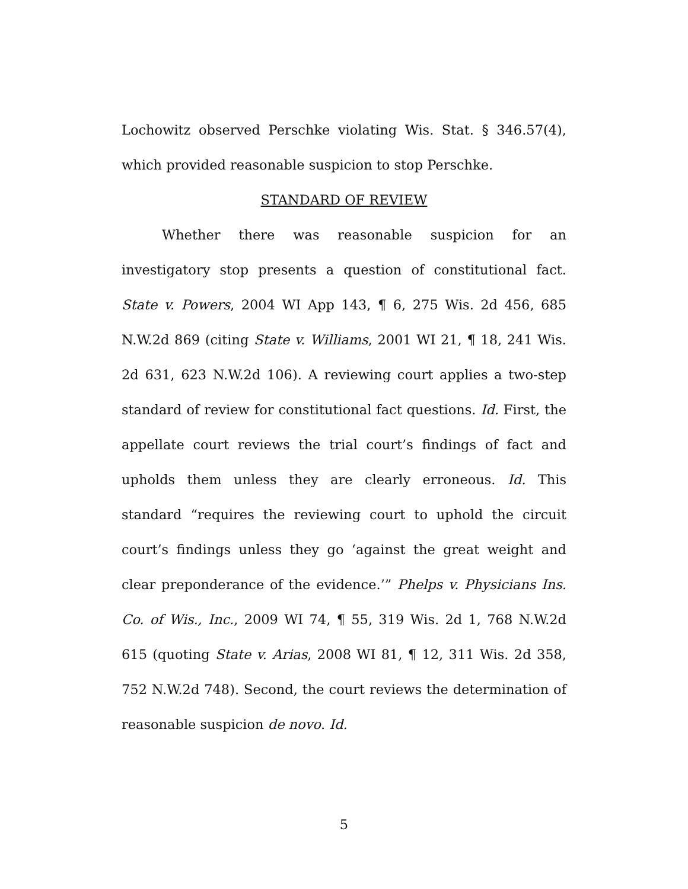Lochowitz observed Perschke violating Wis. Stat. § 346.57(4), which provided reasonable suspicion to stop Perschke.
STANDARD OF REVIEW
Whether there was reasonable suspicion for an investigatory stop presents a question of constitutional fact. State v. Powers, 2004 WI App 143, ¶ 6, 275 Wis. 2d 456, 685 N.W.2d 869 (citing State v. Williams, 2001 WI 21, ¶ 18, 241 Wis. 2d 631, 623 N.W.2d 106). A reviewing court applies a two-step standard of review for constitutional fact questions. Id. First, the appellate court reviews the trial court’s findings of fact and upholds them unless they are clearly erroneous. Id. This standard “requires the reviewing court to uphold the circuit court’s findings unless they go ‘against the great weight and clear preponderance of the evidence.’” Phelps v. Physicians Ins. Co. of Wis., Inc., 2009 WI 74, ¶ 55, 319 Wis. 2d 1, 768 N.W.2d 615 (quoting State v. Arias, 2008 WI 81, ¶ 12, 311 Wis. 2d 358, 752 N.W.2d 748). Second, the court reviews the determination of reasonable suspicion de novo. Id.
5